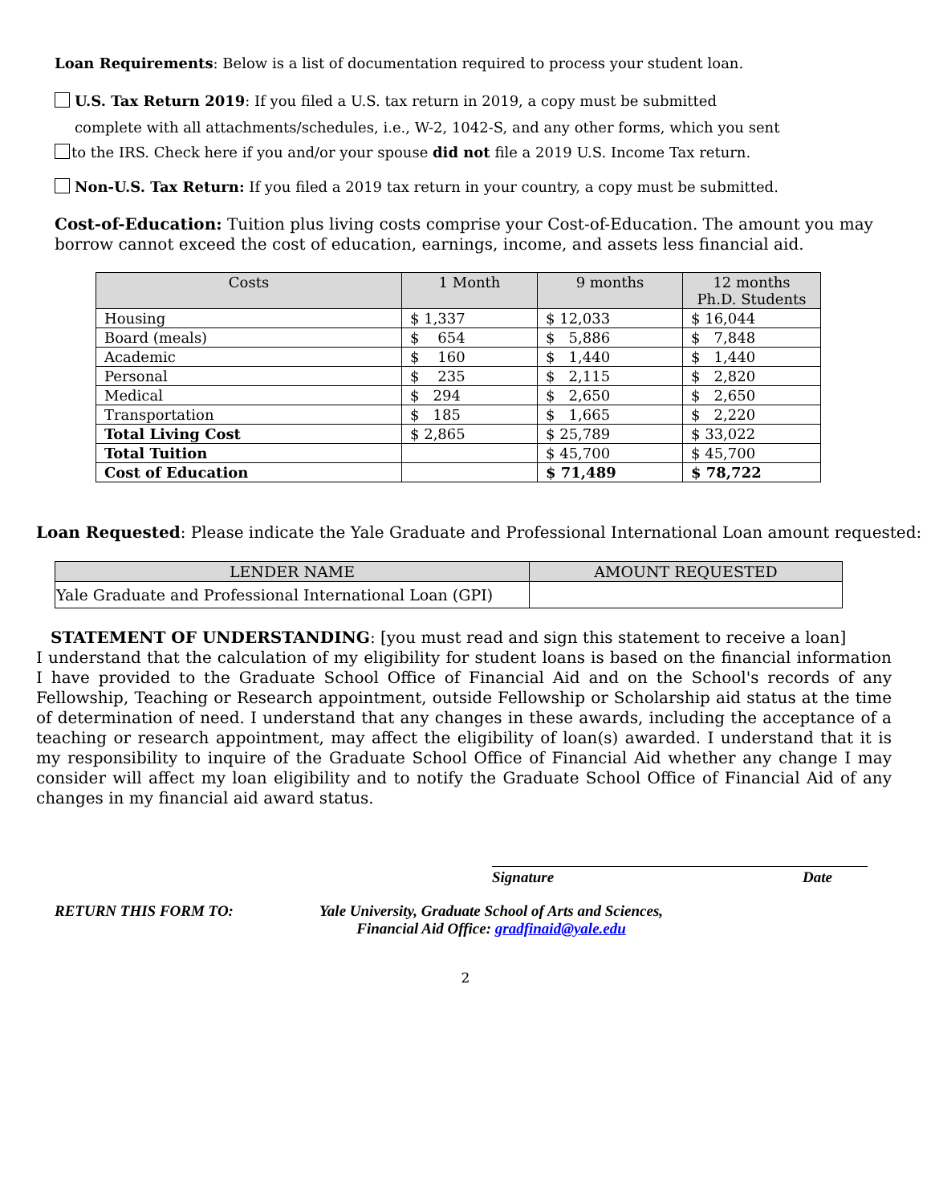Loan Requirements: Below is a list of documentation required to process your student loan.
U.S. Tax Return 2019: If you filed a U.S. tax return in 2019, a copy must be submitted
complete with all attachments/schedules, i.e., W-2, 1042-S, and any other forms, which you sent
to the IRS. Check here if you and/or your spouse did not file a 2019 U.S. Income Tax return.
Non-U.S. Tax Return: If you filed a 2019 tax return in your country, a copy must be submitted.
Cost-of-Education: Tuition plus living costs comprise your Cost-of-Education. The amount you may borrow cannot exceed the cost of education, earnings, income, and assets less financial aid.
| Costs | 1 Month | 9 months | 12 months Ph.D. Students |
| --- | --- | --- | --- |
| Housing | $ 1,337 | $ 12,033 | $ 16,044 |
| Board (meals) | $ 654 | $ 5,886 | $ 7,848 |
| Academic | $ 160 | $ 1,440 | $ 1,440 |
| Personal | $ 235 | $ 2,115 | $ 2,820 |
| Medical | $ 294 | $ 2,650 | $ 2,650 |
| Transportation | $ 185 | $ 1,665 | $ 2,220 |
| Total Living Cost | $ 2,865 | $ 25,789 | $ 33,022 |
| Total Tuition | | $ 45,700 | $ 45,700 |
| Cost of Education | | $ 71,489 | $ 78,722 |
Loan Requested: Please indicate the Yale Graduate and Professional International Loan amount requested:
| LENDER NAME | AMOUNT REQUESTED |
| --- | --- |
| Yale Graduate and Professional International Loan (GPI) | |
STATEMENT OF UNDERSTANDING: [you must read and sign this statement to receive a loan]
I understand that the calculation of my eligibility for student loans is based on the financial information I have provided to the Graduate School Office of Financial Aid and on the School's records of any Fellowship, Teaching or Research appointment, outside Fellowship or Scholarship aid status at the time of determination of need. I understand that any changes in these awards, including the acceptance of a teaching or research appointment, may affect the eligibility of loan(s) awarded. I understand that it is my responsibility to inquire of the Graduate School Office of Financial Aid whether any change I may consider will affect my loan eligibility and to notify the Graduate School Office of Financial Aid of any changes in my financial aid award status.
Signature Date
RETURN THIS FORM TO: Yale University, Graduate School of Arts and Sciences,
Financial Aid Office: gradfinaid@yale.edu
2